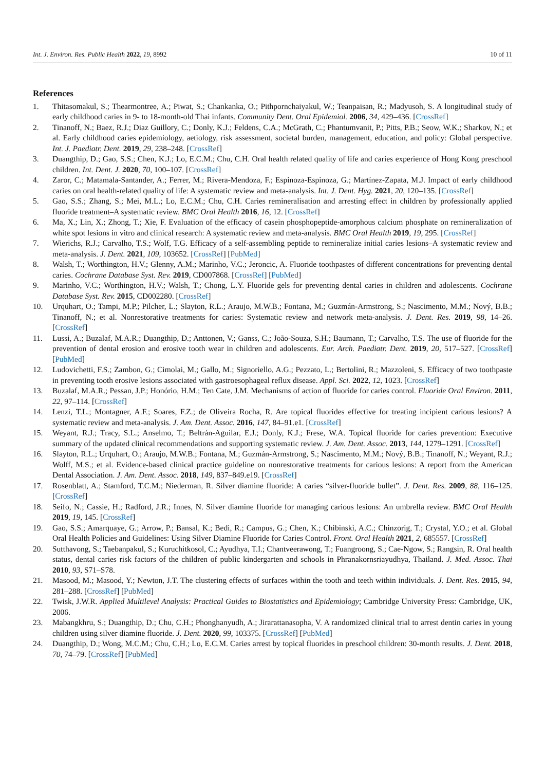Int. J. Environ. Res. Public Health 2022, 19, 8992 10 of 11
References
1. Thitasomakul, S.; Thearmontree, A.; Piwat, S.; Chankanka, O.; Pithpornchaiyakul, W.; Teanpaisan, R.; Madyusoh, S. A longitudinal study of early childhood caries in 9- to 18-month-old Thai infants. Community Dent. Oral Epidemiol. 2006, 34, 429–436. [CrossRef]
2. Tinanoff, N.; Baez, R.J.; Diaz Guillory, C.; Donly, K.J.; Feldens, C.A.; McGrath, C.; Phantumvanit, P.; Pitts, P.B.; Seow, W.K.; Sharkov, N.; et al. Early childhood caries epidemiology, aetiology, risk assessment, societal burden, management, education, and policy: Global perspective. Int. J. Paediatr. Dent. 2019, 29, 238–248. [CrossRef]
3. Duangthip, D.; Gao, S.S.; Chen, K.J.; Lo, E.C.M.; Chu, C.H. Oral health related quality of life and caries experience of Hong Kong preschool children. Int. Dent. J. 2020, 70, 100–107. [CrossRef]
4. Zaror, C.; Matamala-Santander, A.; Ferrer, M.; Rivera-Mendoza, F.; Espinoza-Espinoza, G.; Martínez-Zapata, M.J. Impact of early childhood caries on oral health-related quality of life: A systematic review and meta-analysis. Int. J. Dent. Hyg. 2021, 20, 120–135. [CrossRef]
5. Gao, S.S.; Zhang, S.; Mei, M.L.; Lo, E.C.M.; Chu, C.H. Caries remineralisation and arresting effect in children by professionally applied fluoride treatment–A systematic review. BMC Oral Health 2016, 16, 12. [CrossRef]
6. Ma, X.; Lin, X.; Zhong, T.; Xie, F. Evaluation of the efficacy of casein phosphopeptide-amorphous calcium phosphate on remineralization of white spot lesions in vitro and clinical research: A systematic review and meta-analysis. BMC Oral Health 2019, 19, 295. [CrossRef]
7. Wierichs, R.J.; Carvalho, T.S.; Wolf, T.G. Efficacy of a self-assembling peptide to remineralize initial caries lesions–A systematic review and meta-analysis. J. Dent. 2021, 109, 103652. [CrossRef] [PubMed]
8. Walsh, T.; Worthington, H.V.; Glenny, A.M.; Marinho, V.C.; Jeroncic, A. Fluoride toothpastes of different concentrations for preventing dental caries. Cochrane Database Syst. Rev. 2019, CD007868. [CrossRef] [PubMed]
9. Marinho, V.C.; Worthington, H.V.; Walsh, T.; Chong, L.Y. Fluoride gels for preventing dental caries in children and adolescents. Cochrane Database Syst. Rev. 2015, CD002280. [CrossRef]
10. Urquhart, O.; Tampi, M.P.; Pilcher, L.; Slayton, R.L.; Araujo, M.W.B.; Fontana, M.; Guzmán-Armstrong, S.; Nascimento, M.M.; Nový, B.B.; Tinanoff, N.; et al. Nonrestorative treatments for caries: Systematic review and network meta-analysis. J. Dent. Res. 2019, 98, 14–26. [CrossRef]
11. Lussi, A.; Buzalaf, M.A.R.; Duangthip, D.; Anttonen, V.; Ganss, C.; João-Souza, S.H.; Baumann, T.; Carvalho, T.S. The use of fluoride for the prevention of dental erosion and erosive tooth wear in children and adolescents. Eur. Arch. Paediatr. Dent. 2019, 20, 517–527. [CrossRef] [PubMed]
12. Ludovichetti, F.S.; Zambon, G.; Cimolai, M.; Gallo, M.; Signoriello, A.G.; Pezzato, L.; Bertolini, R.; Mazzoleni, S. Efficacy of two toothpaste in preventing tooth erosive lesions associated with gastroesophageal reflux disease. Appl. Sci. 2022, 12, 1023. [CrossRef]
13. Buzalaf, M.A.R.; Pessan, J.P.; Honório, H.M.; Ten Cate, J.M. Mechanisms of action of fluoride for caries control. Fluoride Oral Environ. 2011, 22, 97–114. [CrossRef]
14. Lenzi, T.L.; Montagner, A.F.; Soares, F.Z.; de Oliveira Rocha, R. Are topical fluorides effective for treating incipient carious lesions? A systematic review and meta-analysis. J. Am. Dent. Assoc. 2016, 147, 84–91.e1. [CrossRef]
15. Weyant, R.J.; Tracy, S.L.; Anselmo, T.; Beltrán-Aguilar, E.J.; Donly, K.J.; Frese, W.A. Topical fluoride for caries prevention: Executive summary of the updated clinical recommendations and supporting systematic review. J. Am. Dent. Assoc. 2013, 144, 1279–1291. [CrossRef]
16. Slayton, R.L.; Urquhart, O.; Araujo, M.W.B.; Fontana, M.; Guzmán-Armstrong, S.; Nascimento, M.M.; Nový, B.B.; Tinanoff, N.; Weyant, R.J.; Wolff, M.S.; et al. Evidence-based clinical practice guideline on nonrestorative treatments for carious lesions: A report from the American Dental Association. J. Am. Dent. Assoc. 2018, 149, 837–849.e19. [CrossRef]
17. Rosenblatt, A.; Stamford, T.C.M.; Niederman, R. Silver diamine fluoride: A caries “silver-fluoride bullet”. J. Dent. Res. 2009, 88, 116–125. [CrossRef]
18. Seifo, N.; Cassie, H.; Radford, J.R.; Innes, N. Silver diamine fluoride for managing carious lesions: An umbrella review. BMC Oral Health 2019, 19, 145. [CrossRef]
19. Gao, S.S.; Amarquaye, G.; Arrow, P.; Bansal, K.; Bedi, R.; Campus, G.; Chen, K.; Chibinski, A.C.; Chinzorig, T.; Crystal, Y.O.; et al. Global Oral Health Policies and Guidelines: Using Silver Diamine Fluoride for Caries Control. Front. Oral Health 2021, 2, 685557. [CrossRef]
20. Sutthavong, S.; Taebanpakul, S.; Kuruchitkosol, C.; Ayudhya, T.I.; Chantveerawong, T.; Fuangroong, S.; Cae-Ngow, S.; Rangsin, R. Oral health status, dental caries risk factors of the children of public kindergarten and schools in Phranakornsriayudhya, Thailand. J. Med. Assoc. Thai 2010, 93, S71–S78.
21. Masood, M.; Masood, Y.; Newton, J.T. The clustering effects of surfaces within the tooth and teeth within individuals. J. Dent. Res. 2015, 94, 281–288. [CrossRef] [PubMed]
22. Twisk, J.W.R. Applied Multilevel Analysis: Practical Guides to Biostatistics and Epidemiology; Cambridge University Press: Cambridge, UK, 2006.
23. Mabangkhru, S.; Duangthip, D.; Chu, C.H.; Phonghanyudh, A.; Jirarattanasopha, V. A randomized clinical trial to arrest dentin caries in young children using silver diamine fluoride. J. Dent. 2020, 99, 103375. [CrossRef] [PubMed]
24. Duangthip, D.; Wong, M.C.M.; Chu, C.H.; Lo, E.C.M. Caries arrest by topical fluorides in preschool children: 30-month results. J. Dent. 2018, 70, 74–79. [CrossRef] [PubMed]